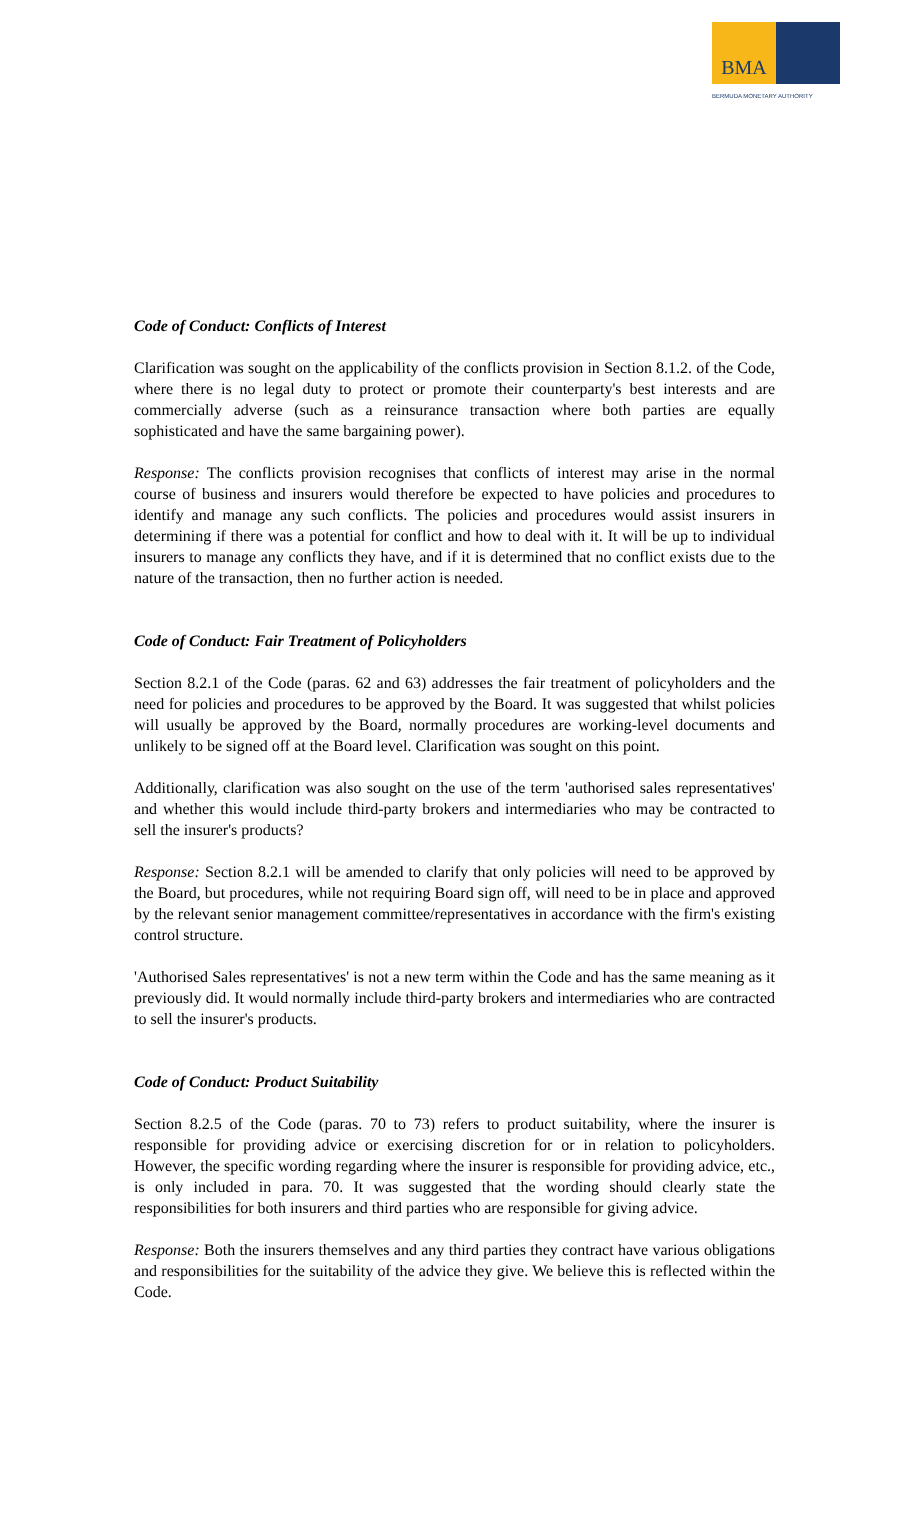BMA
BERMUDA MONETARY AUTHORITY
Code of Conduct: Conflicts of Interest
Clarification was sought on the applicability of the conflicts provision in Section 8.1.2. of the Code, where there is no legal duty to protect or promote their counterparty's best interests and are commercially adverse (such as a reinsurance transaction where both parties are equally sophisticated and have the same bargaining power).
Response: The conflicts provision recognises that conflicts of interest may arise in the normal course of business and insurers would therefore be expected to have policies and procedures to identify and manage any such conflicts. The policies and procedures would assist insurers in determining if there was a potential for conflict and how to deal with it. It will be up to individual insurers to manage any conflicts they have, and if it is determined that no conflict exists due to the nature of the transaction, then no further action is needed.
Code of Conduct: Fair Treatment of Policyholders
Section 8.2.1 of the Code (paras. 62 and 63) addresses the fair treatment of policyholders and the need for policies and procedures to be approved by the Board. It was suggested that whilst policies will usually be approved by the Board, normally procedures are working-level documents and unlikely to be signed off at the Board level. Clarification was sought on this point.
Additionally, clarification was also sought on the use of the term 'authorised sales representatives' and whether this would include third-party brokers and intermediaries who may be contracted to sell the insurer's products?
Response: Section 8.2.1 will be amended to clarify that only policies will need to be approved by the Board, but procedures, while not requiring Board sign off, will need to be in place and approved by the relevant senior management committee/representatives in accordance with the firm's existing control structure.
'Authorised Sales representatives' is not a new term within the Code and has the same meaning as it previously did. It would normally include third-party brokers and intermediaries who are contracted to sell the insurer's products.
Code of Conduct: Product Suitability
Section 8.2.5 of the Code (paras. 70 to 73) refers to product suitability, where the insurer is responsible for providing advice or exercising discretion for or in relation to policyholders. However, the specific wording regarding where the insurer is responsible for providing advice, etc., is only included in para. 70. It was suggested that the wording should clearly state the responsibilities for both insurers and third parties who are responsible for giving advice.
Response: Both the insurers themselves and any third parties they contract have various obligations and responsibilities for the suitability of the advice they give. We believe this is reflected within the Code.